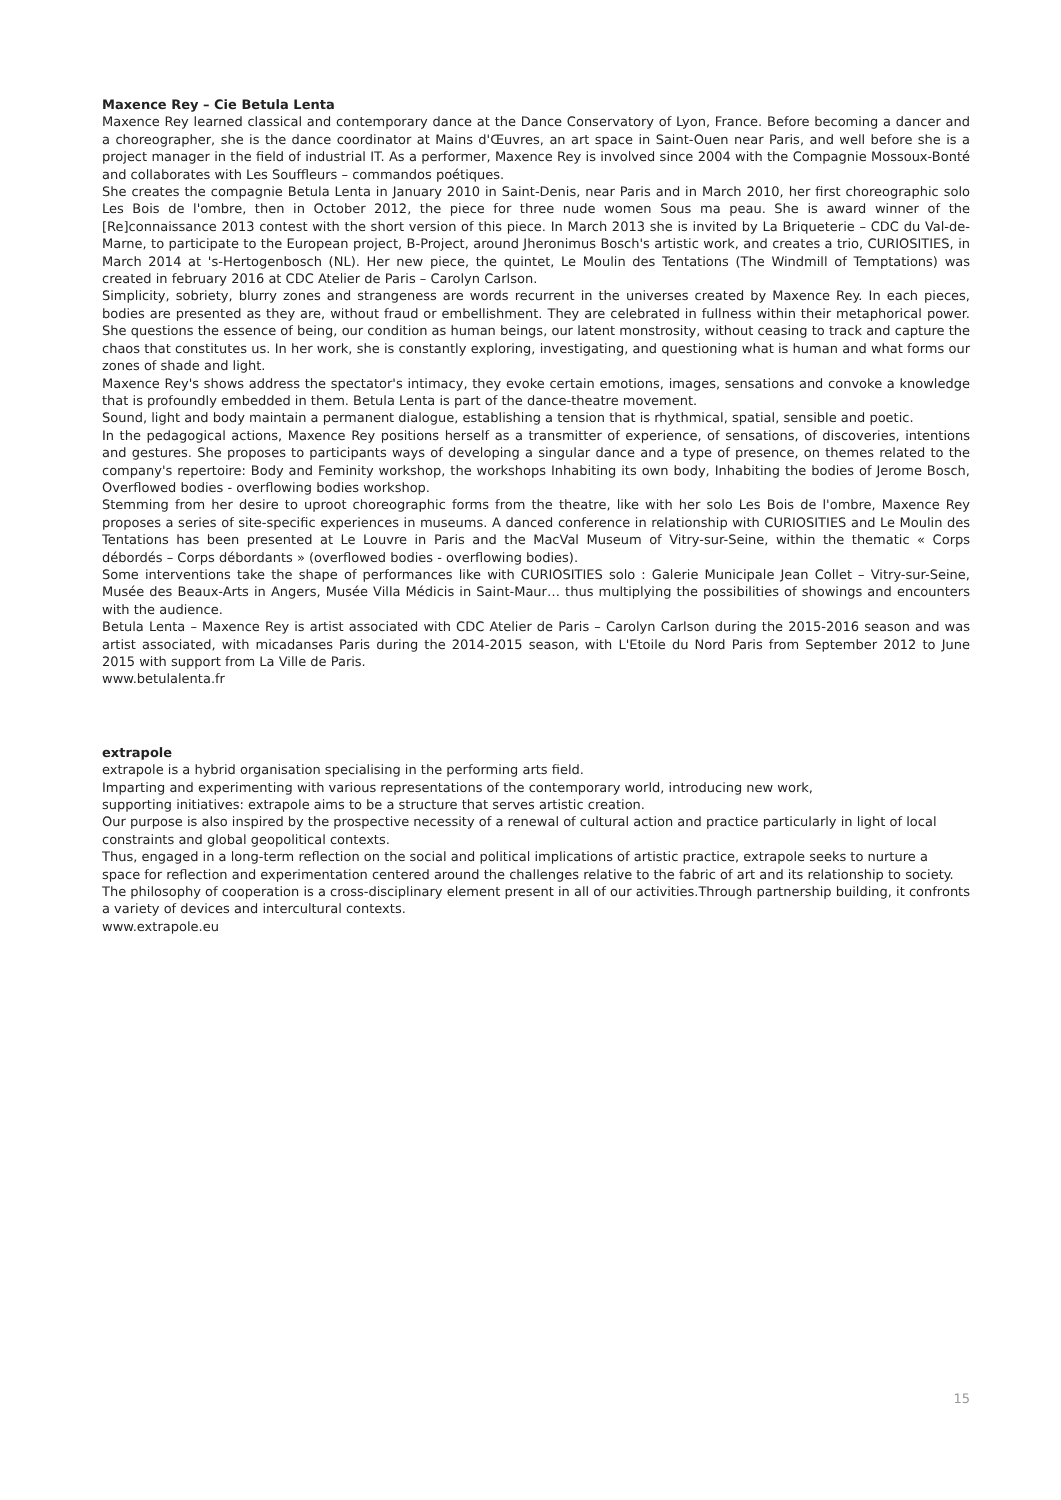Maxence Rey – Cie Betula Lenta
Maxence Rey learned classical and contemporary dance at the Dance Conservatory of Lyon, France. Before becoming a dancer and a choreographer, she is the dance coordinator at Mains d'Œuvres, an art space in Saint-Ouen near Paris, and well before she is a project manager in the field of industrial IT. As a performer, Maxence Rey is involved since 2004 with the Compagnie Mossoux-Bonté and collaborates with Les Souffleurs – commandos poétiques.
She creates the compagnie Betula Lenta in January 2010 in Saint-Denis, near Paris and in March 2010, her first choreographic solo Les Bois de l'ombre, then in October 2012, the piece for three nude women Sous ma peau. She is award winner of the [Re]connaissance 2013 contest with the short version of this piece. In March 2013 she is invited by La Briqueterie – CDC du Val-de-Marne, to participate to the European project, B-Project, around Jheronimus Bosch's artistic work, and creates a trio, CURIOSITIES, in March 2014 at 's-Hertogenbosch (NL). Her new piece, the quintet, Le Moulin des Tentations (The Windmill of Temptations) was created in february 2016 at CDC Atelier de Paris – Carolyn Carlson.
Simplicity, sobriety, blurry zones and strangeness are words recurrent in the universes created by Maxence Rey. In each pieces, bodies are presented as they are, without fraud or embellishment. They are celebrated in fullness within their metaphorical power. She questions the essence of being, our condition as human beings, our latent monstrosity, without ceasing to track and capture the chaos that constitutes us. In her work, she is constantly exploring, investigating, and questioning what is human and what forms our zones of shade and light.
Maxence Rey's shows address the spectator's intimacy, they evoke certain emotions, images, sensations and convoke a knowledge that is profoundly embedded in them. Betula Lenta is part of the dance-theatre movement.
Sound, light and body maintain a permanent dialogue, establishing a tension that is rhythmical, spatial, sensible and poetic.
In the pedagogical actions, Maxence Rey positions herself as a transmitter of experience, of sensations, of discoveries, intentions and gestures. She proposes to participants ways of developing a singular dance and a type of presence, on themes related to the company's repertoire: Body and Feminity workshop, the workshops Inhabiting its own body, Inhabiting the bodies of Jerome Bosch, Overflowed bodies - overflowing bodies workshop.
Stemming from her desire to uproot choreographic forms from the theatre, like with her solo Les Bois de l'ombre, Maxence Rey proposes a series of site-specific experiences in museums. A danced conference in relationship with CURIOSITIES and Le Moulin des Tentations has been presented at Le Louvre in Paris and the MacVal Museum of Vitry-sur-Seine, within the thematic « Corps débordés – Corps débordants » (overflowed bodies - overflowing bodies).
Some interventions take the shape of performances like with CURIOSITIES solo : Galerie Municipale Jean Collet – Vitry-sur-Seine, Musée des Beaux-Arts in Angers, Musée Villa Médicis in Saint-Maur… thus multiplying the possibilities of showings and encounters with the audience.
Betula Lenta – Maxence Rey is artist associated with CDC Atelier de Paris – Carolyn Carlson during the 2015-2016 season and was artist associated, with micadanses Paris during the 2014-2015 season, with L'Etoile du Nord Paris from September 2012 to June 2015 with support from La Ville de Paris.
www.betulalenta.fr
extrapole
extrapole is a hybrid organisation specialising in the performing arts field.
Imparting and experimenting with various representations of the contemporary world, introducing new work,
supporting initiatives: extrapole aims to be a structure that serves artistic creation.
Our purpose is also inspired by the prospective necessity of a renewal of cultural action and practice particularly in light of local constraints and global geopolitical contexts.
Thus, engaged in a long-term reflection on the social and political implications of artistic practice, extrapole seeks to nurture a space for reflection and experimentation centered around the challenges relative to the fabric of art and its relationship to society.
The philosophy of cooperation is a cross-disciplinary element present in all of our activities.Through partnership building, it confronts a variety of devices and intercultural contexts.
www.extrapole.eu
15